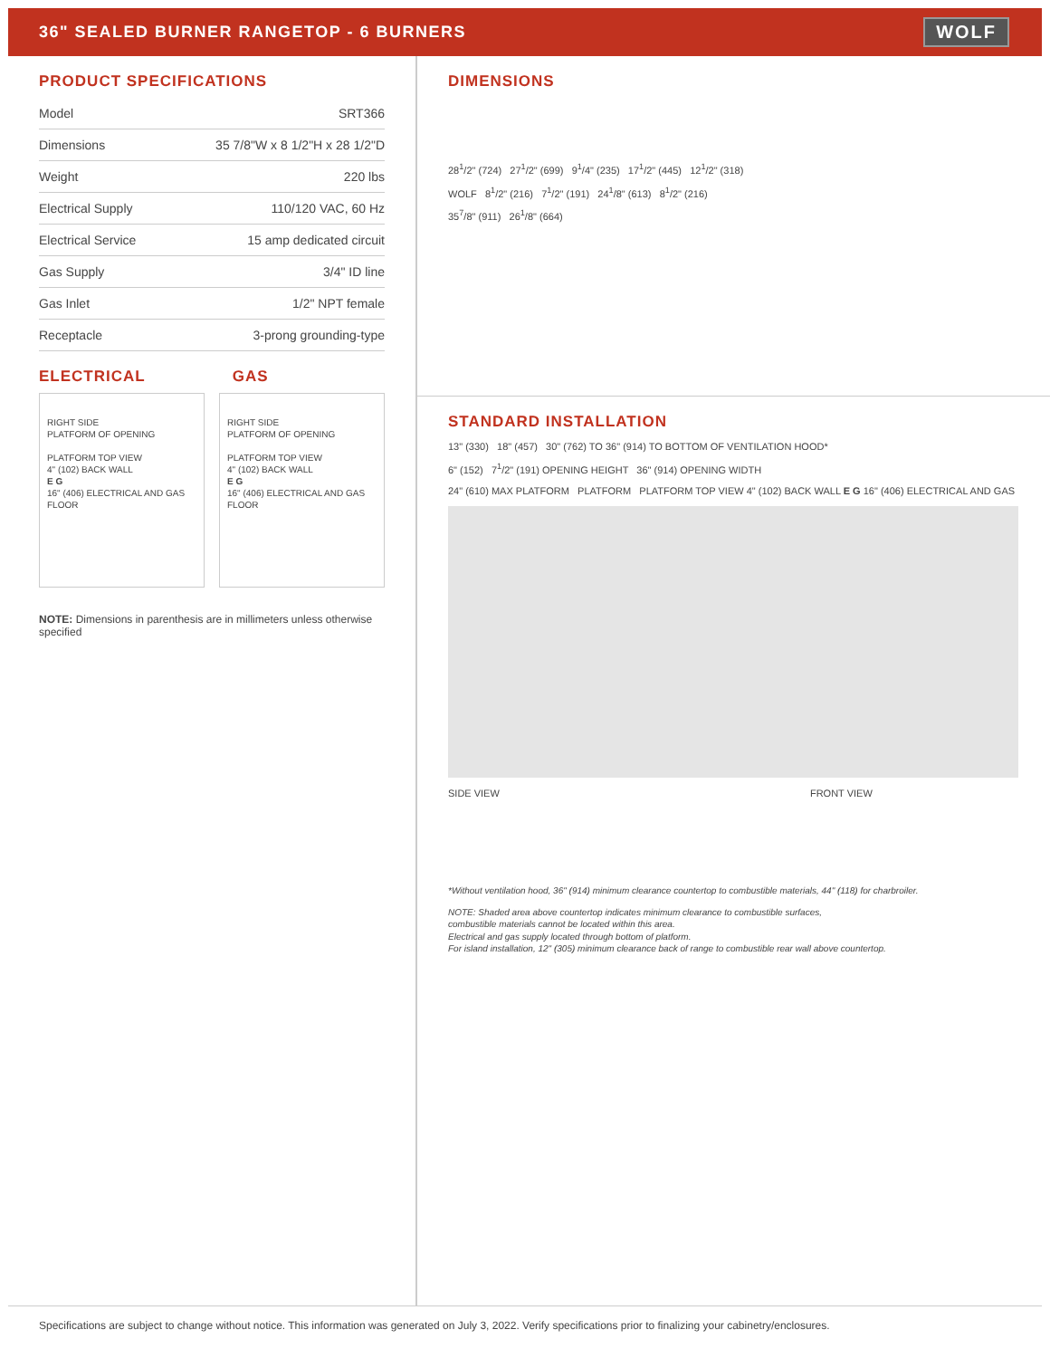36" SEALED BURNER RANGETOP - 6 BURNERS
WOLF
PRODUCT SPECIFICATIONS
| Model | SRT366 |
| Dimensions | 35 7/8"W x 8 1/2"H x 28 1/2"D |
| Weight | 220 lbs |
| Electrical Supply | 110/120 VAC, 60 Hz |
| Electrical Service | 15 amp dedicated circuit |
| Gas Supply | 3/4" ID line |
| Gas Inlet | 1/2" NPT female |
| Receptacle | 3-prong grounding-type |
ELECTRICAL GAS
RIGHT SIDE
PLATFORM OF OPENING
PLATFORM TOP VIEW
4" (102) BACK WALL
E G
16" (406) ELECTRICAL AND GAS
FLOOR
RIGHT SIDE
PLATFORM OF OPENING
PLATFORM TOP VIEW
4" (102) BACK WALL
E G
16" (406) ELECTRICAL AND GAS
FLOOR
NOTE: Dimensions in parenthesis are in millimeters unless otherwise specified
DIMENSIONS
28<sup>1</sup>/2" (724) 27<sup>1</sup>/2" (699) 9<sup>1</sup>/4" (235) 17<sup>1</sup>/2" (445) 12<sup>1</sup>/2" (318)
WOLF 8<sup>1</sup>/2" (216) 7<sup>1</sup>/2" (191) 24<sup>1</sup>/8" (613) 8<sup>1</sup>/2" (216)
35<sup>7</sup>/8" (911) 26<sup>1</sup>/8" (664)
STANDARD INSTALLATION
13" (330) 18" (457) 30" (762) TO 36" (914) TO BOTTOM OF VENTILATION HOOD*
6" (152) 7<sup>1</sup>/2" (191) OPENING HEIGHT 36" (914) OPENING WIDTH
24" (610) MAX PLATFORM PLATFORM PLATFORM TOP VIEW 4" (102) BACK WALL E G 16" (406) ELECTRICAL AND GAS
SIDE VIEW FRONT VIEW
*Without ventilation hood, 36" (914) minimum clearance countertop to combustible materials, 44" (118) for charbroiler.
NOTE: Shaded area above countertop indicates minimum clearance to combustible surfaces,
combustible materials cannot be located within this area.
Electrical and gas supply located through bottom of platform.
For island installation, 12" (305) minimum clearance back of range to combustible rear wall above countertop.
Specifications are subject to change without notice. This information was generated on July 3, 2022. Verify specifications prior to finalizing your cabinetry/enclosures.